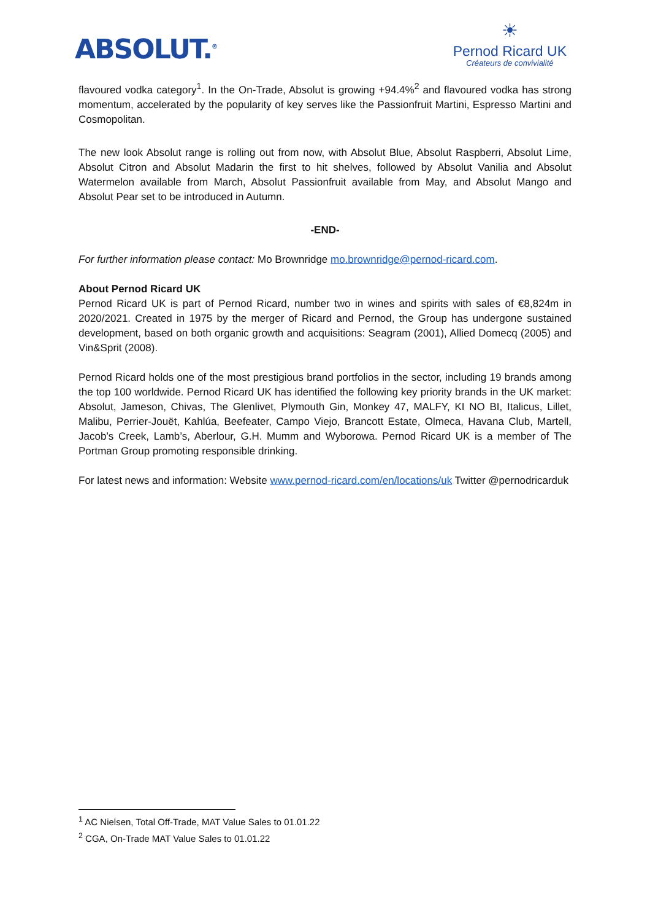ABSOLUT.<sup>®</sup>
☀
Pernod Ricard UK
Créateurs de convivialité
flavoured vodka category<sup>1</sup>. In the On-Trade, Absolut is growing +94.4%<sup>2</sup> and flavoured vodka has strong momentum, accelerated by the popularity of key serves like the Passionfruit Martini, Espresso Martini and Cosmopolitan.
The new look Absolut range is rolling out from now, with Absolut Blue, Absolut Raspberri, Absolut Lime, Absolut Citron and Absolut Madarin the first to hit shelves, followed by Absolut Vanilia and Absolut Watermelon available from March, Absolut Passionfruit available from May, and Absolut Mango and Absolut Pear set to be introduced in Autumn.
-END-
For further information please contact: Mo Brownridge mo.brownridge@pernod-ricard.com.
About Pernod Ricard UK
Pernod Ricard UK is part of Pernod Ricard, number two in wines and spirits with sales of €8,824m in 2020/2021. Created in 1975 by the merger of Ricard and Pernod, the Group has undergone sustained development, based on both organic growth and acquisitions: Seagram (2001), Allied Domecq (2005) and Vin&Sprit (2008).
Pernod Ricard holds one of the most prestigious brand portfolios in the sector, including 19 brands among the top 100 worldwide. Pernod Ricard UK has identified the following key priority brands in the UK market: Absolut, Jameson, Chivas, The Glenlivet, Plymouth Gin, Monkey 47, MALFY, KI NO BI, Italicus, Lillet, Malibu, Perrier-Jouët, Kahlúa, Beefeater, Campo Viejo, Brancott Estate, Olmeca, Havana Club, Martell, Jacob’s Creek, Lamb’s, Aberlour, G.H. Mumm and Wyborowa. Pernod Ricard UK is a member of The Portman Group promoting responsible drinking.
For latest news and information: Website www.pernod-ricard.com/en/locations/uk Twitter @pernodricarduk
<sup>1</sup> AC Nielsen, Total Off-Trade, MAT Value Sales to 01.01.22
<sup>2</sup> CGA, On-Trade MAT Value Sales to 01.01.22